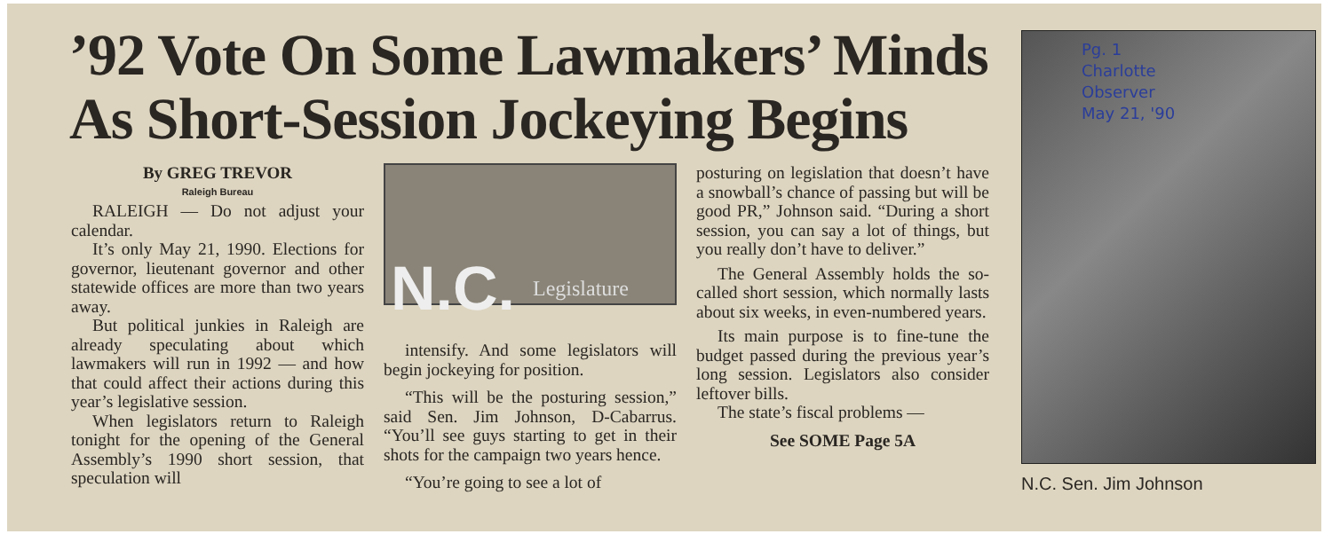’92 Vote On Some Lawmakers’ Minds As Short-Session Jockeying Begins
By GREG TREVOR
Raleigh Bureau
RALEIGH — Do not adjust your calendar.
It’s only May 21, 1990. Elections for governor, lieutenant governor and other statewide offices are more than two years away.
But political junkies in Raleigh are already speculating about which lawmakers will run in 1992 — and how that could affect their actions during this year’s legislative session.
When legislators return to Raleigh tonight for the opening of the General Assembly’s 1990 short session, that speculation will
N.C. Legislature
intensify. And some legislators will begin jockeying for position.
“This will be the posturing session,” said Sen. Jim Johnson, D-Cabarrus. “You’ll see guys starting to get in their shots for the campaign two years hence.
“You’re going to see a lot of
posturing on legislation that doesn’t have a snowball’s chance of passing but will be good PR,” Johnson said. “During a short session, you can say a lot of things, but you really don’t have to deliver.”
The General Assembly holds the so-called short session, which normally lasts about six weeks, in even-numbered years.
Its main purpose is to fine-tune the budget passed during the previous year’s long session. Legislators also consider leftover bills.
The state’s fiscal problems —
See SOME Page 5A
Pg. 1
Charlotte
Observer
May 21, '90
N.C. Sen. Jim Johnson